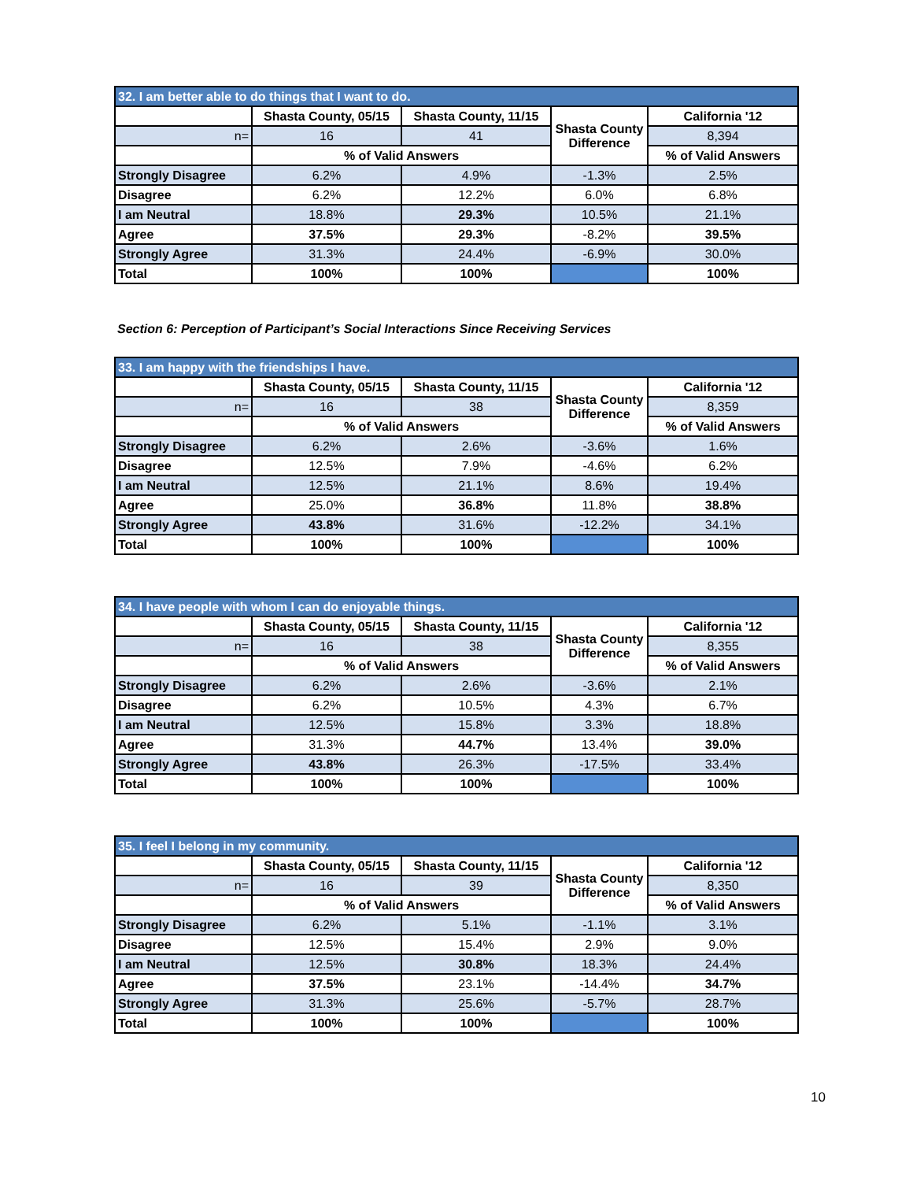| 32. I am better able to do things that I want to do. | | | | |
| --- | --- | --- | --- | --- |
| | Shasta County, 05/15 | Shasta County, 11/15 | Shasta County Difference | California '12 |
| n= | 16 | 41 | | 8,394 |
| | % of Valid Answers | | | % of Valid Answers |
| Strongly Disagree | 6.2% | 4.9% | -1.3% | 2.5% |
| Disagree | 6.2% | 12.2% | 6.0% | 6.8% |
| I am Neutral | 18.8% | 29.3% | 10.5% | 21.1% |
| Agree | 37.5% | 29.3% | -8.2% | 39.5% |
| Strongly Agree | 31.3% | 24.4% | -6.9% | 30.0% |
| Total | 100% | 100% | | 100% |
Section 6: Perception of Participant’s Social Interactions Since Receiving Services
| 33. I am happy with the friendships I have. | | | | |
| --- | --- | --- | --- | --- |
| | Shasta County, 05/15 | Shasta County, 11/15 | Shasta County Difference | California '12 |
| n= | 16 | 38 | | 8,359 |
| | % of Valid Answers | | | % of Valid Answers |
| Strongly Disagree | 6.2% | 2.6% | -3.6% | 1.6% |
| Disagree | 12.5% | 7.9% | -4.6% | 6.2% |
| I am Neutral | 12.5% | 21.1% | 8.6% | 19.4% |
| Agree | 25.0% | 36.8% | 11.8% | 38.8% |
| Strongly Agree | 43.8% | 31.6% | -12.2% | 34.1% |
| Total | 100% | 100% | | 100% |
| 34. I have people with whom I can do enjoyable things. | | | | |
| --- | --- | --- | --- | --- |
| | Shasta County, 05/15 | Shasta County, 11/15 | Shasta County Difference | California '12 |
| n= | 16 | 38 | | 8,355 |
| | % of Valid Answers | | | % of Valid Answers |
| Strongly Disagree | 6.2% | 2.6% | -3.6% | 2.1% |
| Disagree | 6.2% | 10.5% | 4.3% | 6.7% |
| I am Neutral | 12.5% | 15.8% | 3.3% | 18.8% |
| Agree | 31.3% | 44.7% | 13.4% | 39.0% |
| Strongly Agree | 43.8% | 26.3% | -17.5% | 33.4% |
| Total | 100% | 100% | | 100% |
| 35. I feel I belong in my community. | | | | |
| --- | --- | --- | --- | --- |
| | Shasta County, 05/15 | Shasta County, 11/15 | Shasta County Difference | California '12 |
| n= | 16 | 39 | | 8,350 |
| | % of Valid Answers | | | % of Valid Answers |
| Strongly Disagree | 6.2% | 5.1% | -1.1% | 3.1% |
| Disagree | 12.5% | 15.4% | 2.9% | 9.0% |
| I am Neutral | 12.5% | 30.8% | 18.3% | 24.4% |
| Agree | 37.5% | 23.1% | -14.4% | 34.7% |
| Strongly Agree | 31.3% | 25.6% | -5.7% | 28.7% |
| Total | 100% | 100% | | 100% |
10